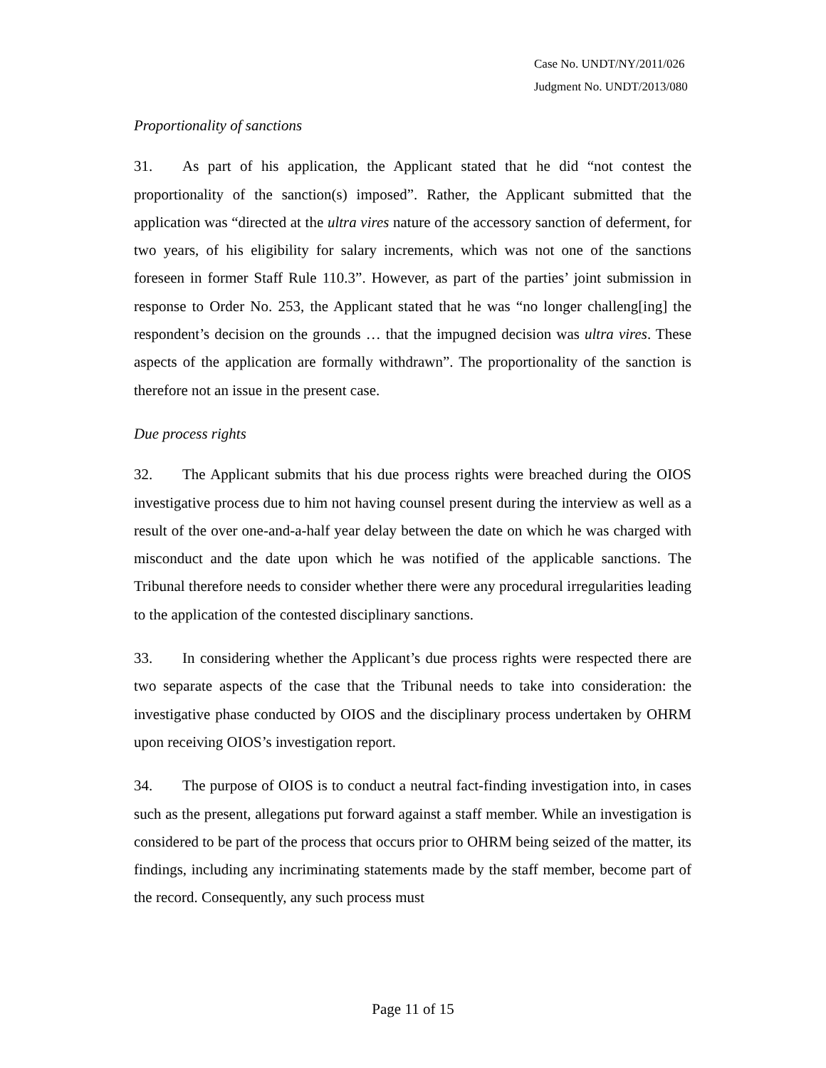Case No. UNDT/NY/2011/026
Judgment No. UNDT/2013/080
Proportionality of sanctions
31. As part of his application, the Applicant stated that he did “not contest the proportionality of the sanction(s) imposed”. Rather, the Applicant submitted that the application was “directed at the ultra vires nature of the accessory sanction of deferment, for two years, of his eligibility for salary increments, which was not one of the sanctions foreseen in former Staff Rule 110.3”. However, as part of the parties’ joint submission in response to Order No. 253, the Applicant stated that he was “no longer challeng[ing] the respondent’s decision on the grounds … that the impugned decision was ultra vires. These aspects of the application are formally withdrawn”. The proportionality of the sanction is therefore not an issue in the present case.
Due process rights
32. The Applicant submits that his due process rights were breached during the OIOS investigative process due to him not having counsel present during the interview as well as a result of the over one-and-a-half year delay between the date on which he was charged with misconduct and the date upon which he was notified of the applicable sanctions. The Tribunal therefore needs to consider whether there were any procedural irregularities leading to the application of the contested disciplinary sanctions.
33. In considering whether the Applicant’s due process rights were respected there are two separate aspects of the case that the Tribunal needs to take into consideration: the investigative phase conducted by OIOS and the disciplinary process undertaken by OHRM upon receiving OIOS’s investigation report.
34. The purpose of OIOS is to conduct a neutral fact-finding investigation into, in cases such as the present, allegations put forward against a staff member. While an investigation is considered to be part of the process that occurs prior to OHRM being seized of the matter, its findings, including any incriminating statements made by the staff member, become part of the record. Consequently, any such process must
Page 11 of 15